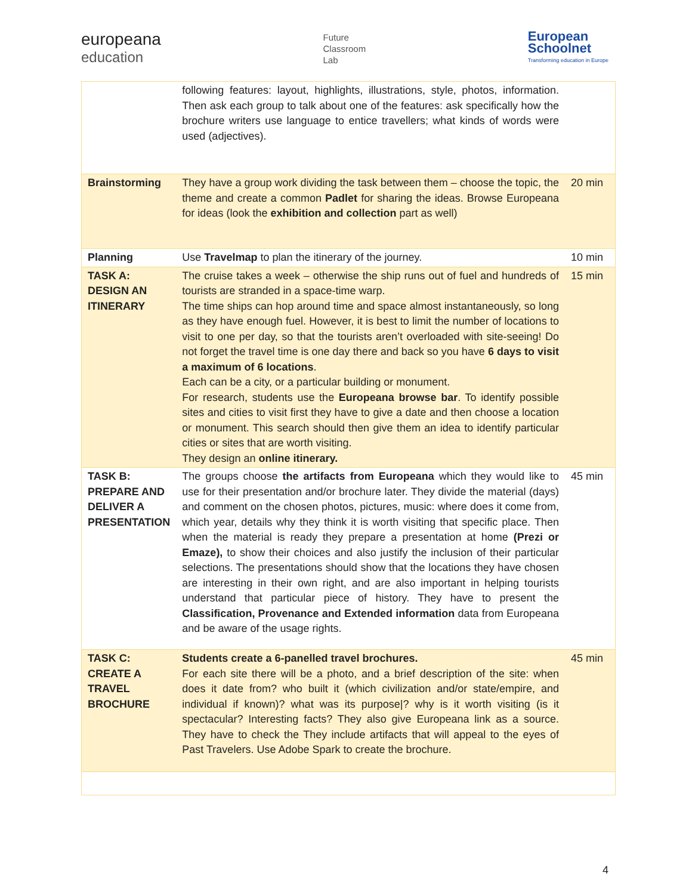europeana
education
Future
Classroom
Lab
European
Schoolnet
Transforming education in Europe
| | following features: layout, highlights, illustrations, style, photos, information. Then ask each group to talk about one of the features: ask specifically how the brochure writers use language to entice travellers; what kinds of words were used (adjectives). | |
| Brainstorming | They have a group work dividing the task between them – choose the topic, the theme and create a common Padlet for sharing the ideas. Browse Europeana for ideas (look the exhibition and collection part as well) | 20 min |
| Planning | Use Travelmap to plan the itinerary of the journey. | 10 min |
| TASK A: DESIGN AN ITINERARY | The cruise takes a week – otherwise the ship runs out of fuel and hundreds of tourists are stranded in a space-time warp. The time ships can hop around time and space almost instantaneously, so long as they have enough fuel. However, it is best to limit the number of locations to visit to one per day, so that the tourists aren’t overloaded with site-seeing! Do not forget the travel time is one day there and back so you have 6 days to visit a maximum of 6 locations . Each can be a city, or a particular building or monument. For research, students use the Europeana browse bar . To identify possible sites and cities to visit first they have to give a date and then choose a location or monument. This search should then give them an idea to identify particular cities or sites that are worth visiting. They design an online itinerary. | 15 min |
| TASK B: PREPARE AND DELIVER A PRESENTATION | The groups choose the artifacts from Europeana which they would like to use for their presentation and/or brochure later. They divide the material (days) and comment on the chosen photos, pictures, music: where does it come from, which year, details why they think it is worth visiting that specific place. Then when the material is ready they prepare a presentation at home (Prezi or Emaze), to show their choices and also justify the inclusion of their particular selections. The presentations should show that the locations they have chosen are interesting in their own right, and are also important in helping tourists understand that particular piece of history. They have to present the Classification, Provenance and Extended information data from Europeana and be aware of the usage rights. | 45 min |
| TASK C: CREATE A TRAVEL BROCHURE | Students create a 6-panelled travel brochures. For each site there will be a photo, and a brief description of the site: when does it date from? who built it (which civilization and/or state/empire, and individual if known)? what was its purpose/? why is it worth visiting (is it spectacular? Interesting facts? They also give Europeana link as a source. They have to check the They include artifacts that will appeal to the eyes of Past Travelers. Use Adobe Spark to create the brochure. | 45 min |
4